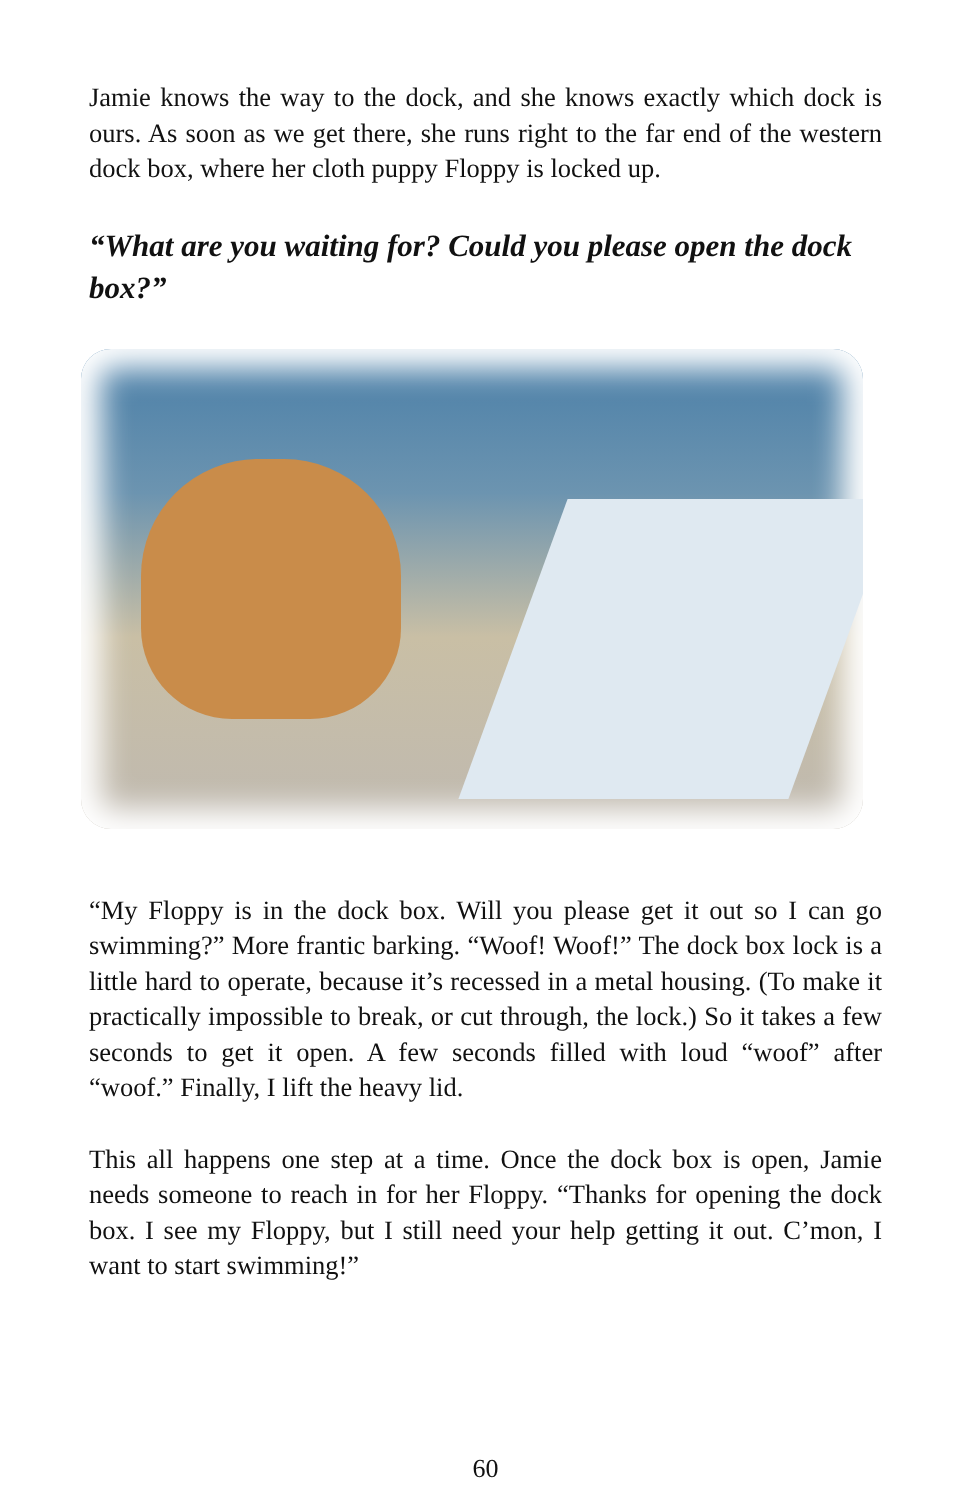Jamie knows the way to the dock, and she knows exactly which dock is ours. As soon as we get there, she runs right to the far end of the western dock box, where her cloth puppy Floppy is locked up.
“What are you waiting for? Could you please open the dock box?”
“My Floppy is in the dock box. Will you please get it out so I can go swimming?” More frantic barking. “Woof! Woof!” The dock box lock is a little hard to operate, because it’s recessed in a metal housing. (To make it practically impossible to break, or cut through, the lock.) So it takes a few seconds to get it open. A few seconds filled with loud “woof” after “woof.” Finally, I lift the heavy lid.
This all happens one step at a time. Once the dock box is open, Jamie needs someone to reach in for her Floppy. “Thanks for opening the dock box. I see my Floppy, but I still need your help getting it out. C’mon, I want to start swimming!”
60